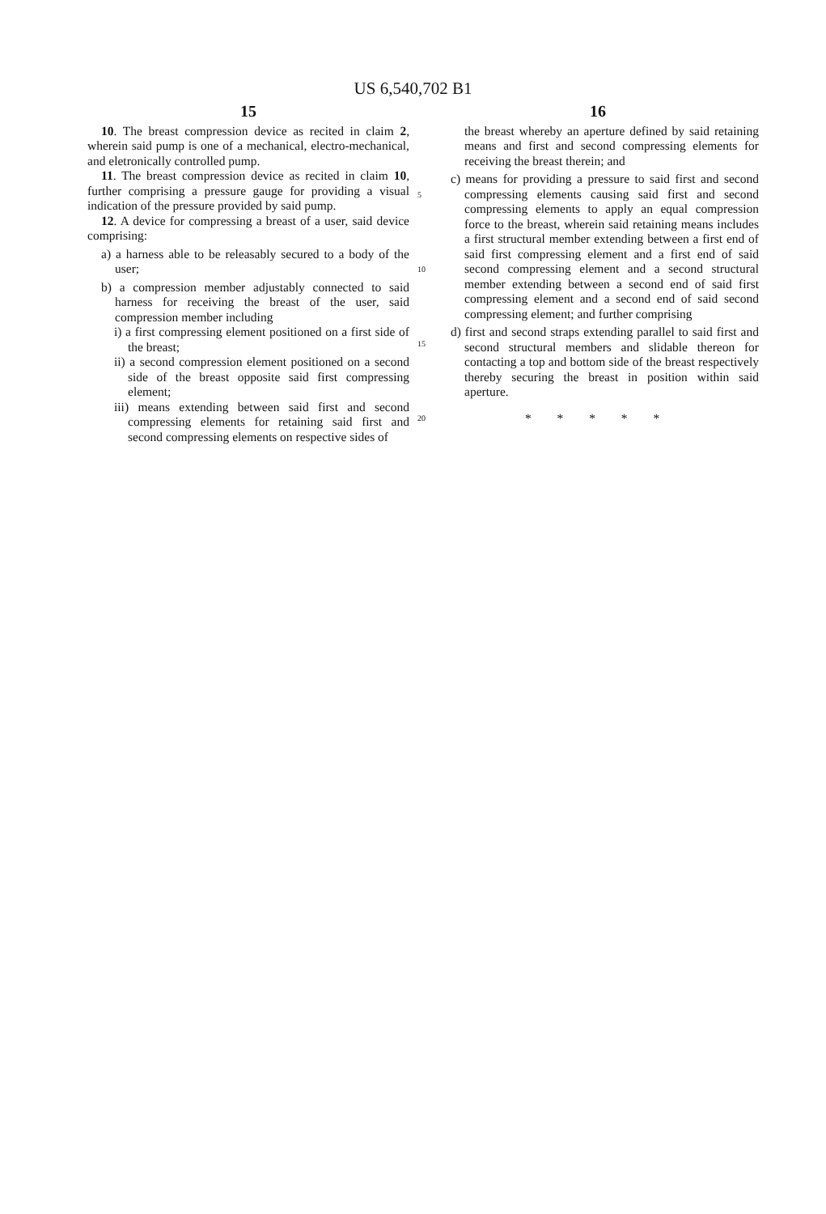US 6,540,702 B1
15
10. The breast compression device as recited in claim 2, wherein said pump is one of a mechanical, electro-mechanical, and eletronically controlled pump.
11. The breast compression device as recited in claim 10, further comprising a pressure gauge for providing a visual indication of the pressure provided by said pump.
12. A device for compressing a breast of a user, said device comprising:
a) a harness able to be releasably secured to a body of the user;
b) a compression member adjustably connected to said harness for receiving the breast of the user, said compression member including
i) a first compressing element positioned on a first side of the breast;
ii) a second compression element positioned on a second side of the breast opposite said first compressing element;
iii) means extending between said first and second compressing elements for retaining said first and second compressing elements on respective sides of
5
10
15
20
16
the breast whereby an aperture defined by said retaining means and first and second compressing elements for receiving the breast therein; and
c) means for providing a pressure to said first and second compressing elements causing said first and second compressing elements to apply an equal compression force to the breast, wherein said retaining means includes a first structural member extending between a first end of said first compressing element and a first end of said second compressing element and a second structural member extending between a second end of said first compressing element and a second end of said second compressing element; and further comprising
d) first and second straps extending parallel to said first and second structural members and slidable thereon for contacting a top and bottom side of the breast respectively thereby securing the breast in position within said aperture.
* * * * *